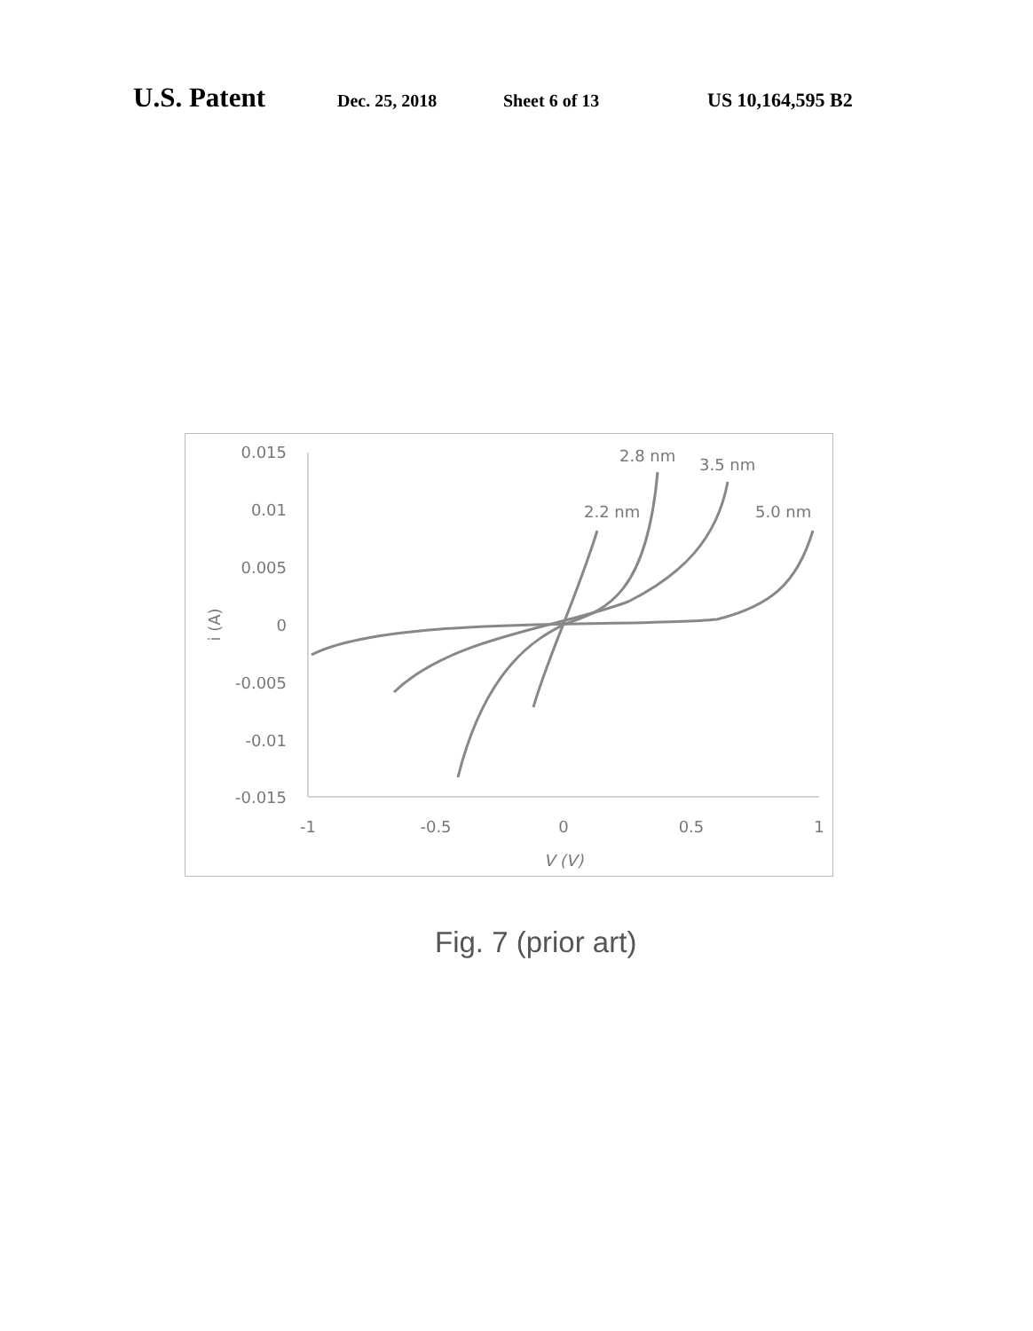U.S. Patent Dec. 25, 2018 Sheet 6 of 13 US 10,164,595 B2
0.015
0.01
0.005
0
-0.005
-0.01
-0.015
-1
-0.5
0
0.5
1
V (V)
i (A)
2.2 nm
2.8 nm
3.5 nm
5.0 nm
Fig. 7 (prior art)